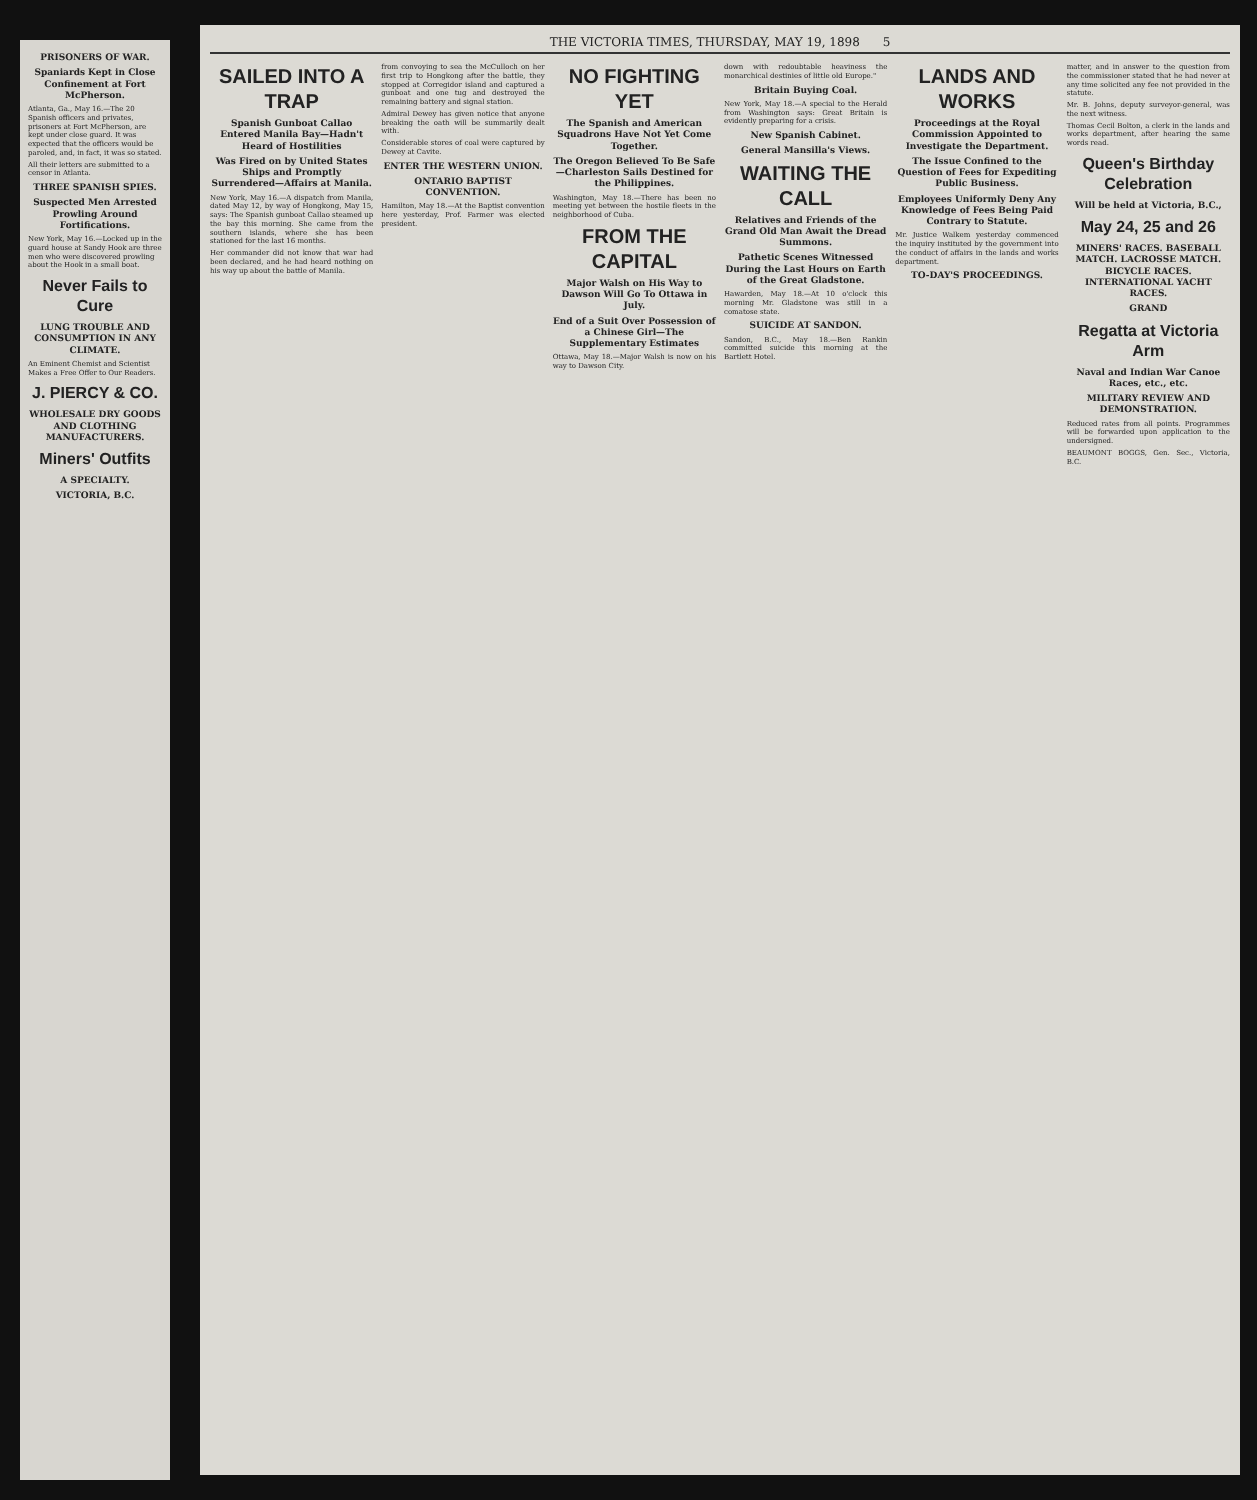PRISONERS OF WAR.
Spaniards Kept in Close Confinement at Fort McPherson.
Atlanta, Ga., May 16.—The 20 Spanish officers and privates, prisoners at Fort McPherson, are kept under close guard. It was expected that the officers would be paroled, and, in fact, it was so stated.
All their letters are submitted to a censor in Atlanta.
THREE SPANISH SPIES.
Suspected Men Arrested Prowling Around Fortifications.
New York, May 16.—Locked up in the guard house at Sandy Hook are three men who were discovered prowling about the Hook in a small boat.
Never Fails to Cure
LUNG TROUBLE AND CONSUMPTION IN ANY CLIMATE.
An Eminent Chemist and Scientist Makes a Free Offer to Our Readers.
J. PIERCY & CO.
WHOLESALE DRY GOODS AND CLOTHING MANUFACTURERS.
Miners' Outfits
A SPECIALTY.
VICTORIA, B.C.
THE VICTORIA TIMES, THURSDAY, MAY 19, 1898 5
SAILED INTO A TRAP
Spanish Gunboat Callao Entered Manila Bay—Hadn't Heard of Hostilities
Was Fired on by United States Ships and Promptly Surrendered—Affairs at Manila.
New York, May 16.—A dispatch from Manila, dated May 12, by way of Hongkong, May 15, says: The Spanish gunboat Callao steamed up the bay this morning. She came from the southern islands, where she has been stationed for the last 16 months.
Her commander did not know that war had been declared, and he had heard nothing on his way up about the battle of Manila.
from convoying to sea the McCulloch on her first trip to Hongkong after the battle, they stopped at Corregidor island and captured a gunboat and one tug and destroyed the remaining battery and signal station.
Admiral Dewey has given notice that anyone breaking the oath will be summarily dealt with.
Considerable stores of coal were captured by Dewey at Cavite.
ENTER THE WESTERN UNION.
ONTARIO BAPTIST CONVENTION.
Hamilton, May 18.—At the Baptist convention here yesterday, Prof. Farmer was elected president.
NO FIGHTING YET
The Spanish and American Squadrons Have Not Yet Come Together.
The Oregon Believed To Be Safe—Charleston Sails Destined for the Philippines.
Washington, May 18.—There has been no meeting yet between the hostile fleets in the neighborhood of Cuba.
FROM THE CAPITAL
Major Walsh on His Way to Dawson Will Go To Ottawa in July.
End of a Suit Over Possession of a Chinese Girl—The Supplementary Estimates
Ottawa, May 18.—Major Walsh is now on his way to Dawson City.
down with redoubtable heaviness the monarchical destinies of little old Europe."
Britain Buying Coal.
New York, May 18.—A special to the Herald from Washington says: Great Britain is evidently preparing for a crisis.
New Spanish Cabinet.
General Mansilla's Views.
WAITING THE CALL
Relatives and Friends of the Grand Old Man Await the Dread Summons.
Pathetic Scenes Witnessed During the Last Hours on Earth of the Great Gladstone.
Hawarden, May 18.—At 10 o'clock this morning Mr. Gladstone was still in a comatose state.
SUICIDE AT SANDON.
Sandon, B.C., May 18.—Ben Rankin committed suicide this morning at the Bartlett Hotel.
LANDS AND WORKS
Proceedings at the Royal Commission Appointed to Investigate the Department.
The Issue Confined to the Question of Fees for Expediting Public Business.
Employees Uniformly Deny Any Knowledge of Fees Being Paid Contrary to Statute.
Mr. Justice Walkem yesterday commenced the inquiry instituted by the government into the conduct of affairs in the lands and works department.
TO-DAY'S PROCEEDINGS.
matter, and in answer to the question from the commissioner stated that he had never at any time solicited any fee not provided in the statute.
Mr. B. Johns, deputy surveyor-general, was the next witness.
Thomas Cecil Bolton, a clerk in the lands and works department, after hearing the same words read.
Queen's Birthday Celebration
Will be held at Victoria, B.C.,
May 24, 25 and 26
MINERS' RACES. BASEBALL MATCH. LACROSSE MATCH. BICYCLE RACES. INTERNATIONAL YACHT RACES.
GRAND
Regatta at Victoria Arm
Naval and Indian War Canoe Races, etc., etc.
MILITARY REVIEW AND DEMONSTRATION.
Reduced rates from all points. Programmes will be forwarded upon application to the undersigned.
BEAUMONT BOGGS, Gen. Sec., Victoria, B.C.